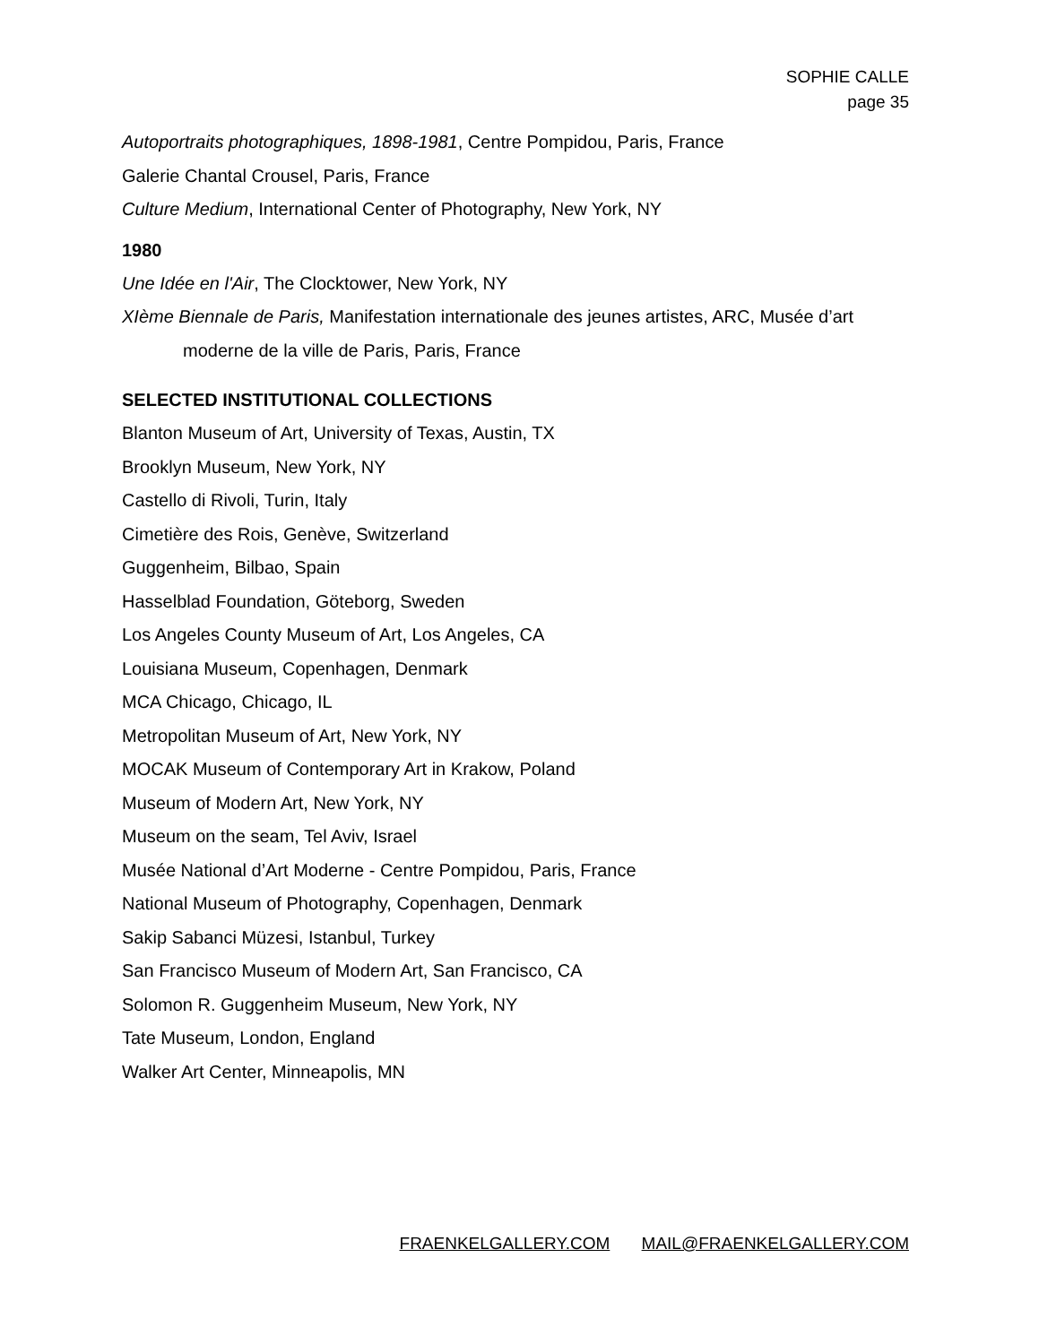SOPHIE CALLE
page 35
Autoportraits photographiques, 1898-1981, Centre Pompidou, Paris, France
Galerie Chantal Crousel, Paris, France
Culture Medium, International Center of Photography, New York, NY
1980
Une Idée en l'Air, The Clocktower, New York, NY
XIème Biennale de Paris, Manifestation internationale des jeunes artistes, ARC, Musée d’art
moderne de la ville de Paris, Paris, France
SELECTED INSTITUTIONAL COLLECTIONS
Blanton Museum of Art, University of Texas, Austin, TX
Brooklyn Museum, New York, NY
Castello di Rivoli, Turin, Italy
Cimetière des Rois, Genève, Switzerland
Guggenheim, Bilbao, Spain
Hasselblad Foundation, Göteborg, Sweden
Los Angeles County Museum of Art, Los Angeles, CA
Louisiana Museum, Copenhagen, Denmark
MCA Chicago, Chicago, IL
Metropolitan Museum of Art, New York, NY
MOCAK Museum of Contemporary Art in Krakow, Poland
Museum of Modern Art, New York, NY
Museum on the seam, Tel Aviv, Israel
Musée National d’Art Moderne - Centre Pompidou, Paris, France
National Museum of Photography, Copenhagen, Denmark
Sakip Sabanci Müzesi, Istanbul, Turkey
San Francisco Museum of Modern Art, San Francisco, CA
Solomon R. Guggenheim Museum, New York, NY
Tate Museum, London, England
Walker Art Center, Minneapolis, MN
FRAENKELGALLERY.COM MAIL@FRAENKELGALLERY.COM